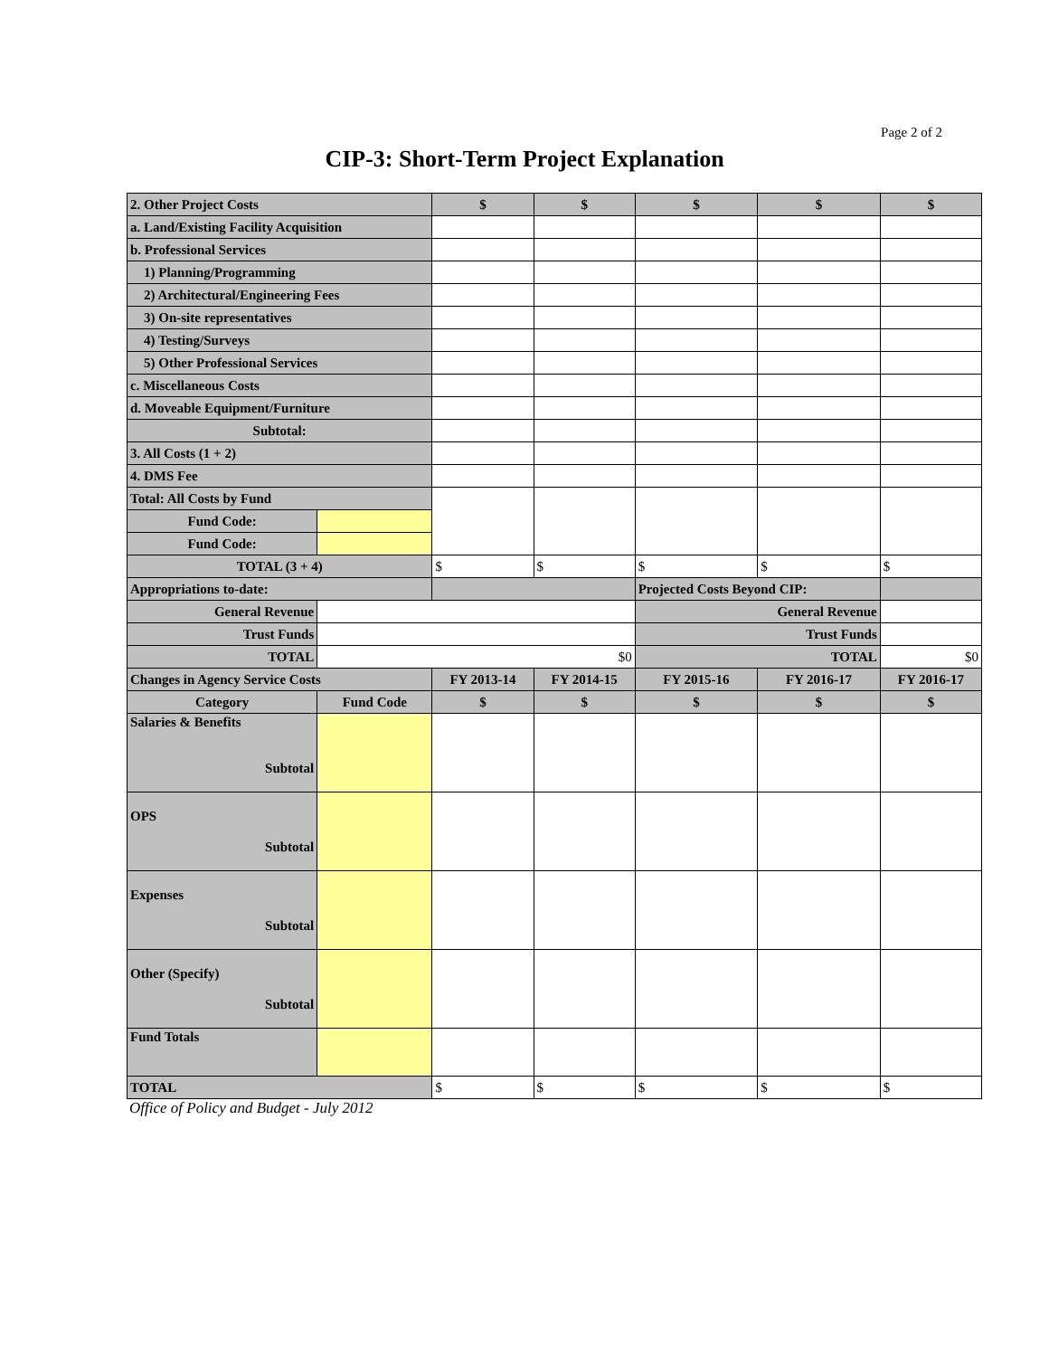Page 2 of 2
CIP-3: Short-Term Project Explanation
| 2. Other Project Costs | | $ | $ | $ | $ | $ |
| a. Land/Existing Facility Acquisition | | | | | | |
| b. Professional Services | | | | | | |
| 1) Planning/Programming | | | | | | |
| 2) Architectural/Engineering Fees | | | | | | |
| 3) On-site representatives | | | | | | |
| 4) Testing/Surveys | | | | | | |
| 5) Other Professional Services | | | | | | |
| c. Miscellaneous Costs | | | | | | |
| d. Moveable Equipment/Furniture | | | | | | |
| Subtotal: | | | | | | |
| 3. All Costs (1 + 2) | | | | | | |
| 4. DMS Fee | | | | | | |
| Total: All Costs by Fund | | | | | | |
| Fund Code: | | | | | | |
| Fund Code: | | | | | | |
| TOTAL (3 + 4) | | $ | $ | $ | $ | $ |
| Appropriations to-date: | | | | Projected Costs Beyond CIP: | | |
| General Revenue | | | | General Revenue | | |
| Trust Funds | | | | Trust Funds | | |
| TOTAL | $0 | | | TOTAL | | $0 |
| Changes in Agency Service Costs | | FY 2013-14 | FY 2014-15 | FY 2015-16 | FY 2016-17 | FY 2016-17 |
| Category | Fund Code | $ | $ | $ | $ | $ |
| Salaries & Benefits Subtotal | | | | | | |
| OPS Subtotal | | | | | | |
| Expenses Subtotal | | | | | | |
| Other (Specify) Subtotal | | | | | | |
| Fund Totals | | | | | | |
| TOTAL | | $ | $ | $ | $ | $ |
Office of Policy and Budget - July 2012